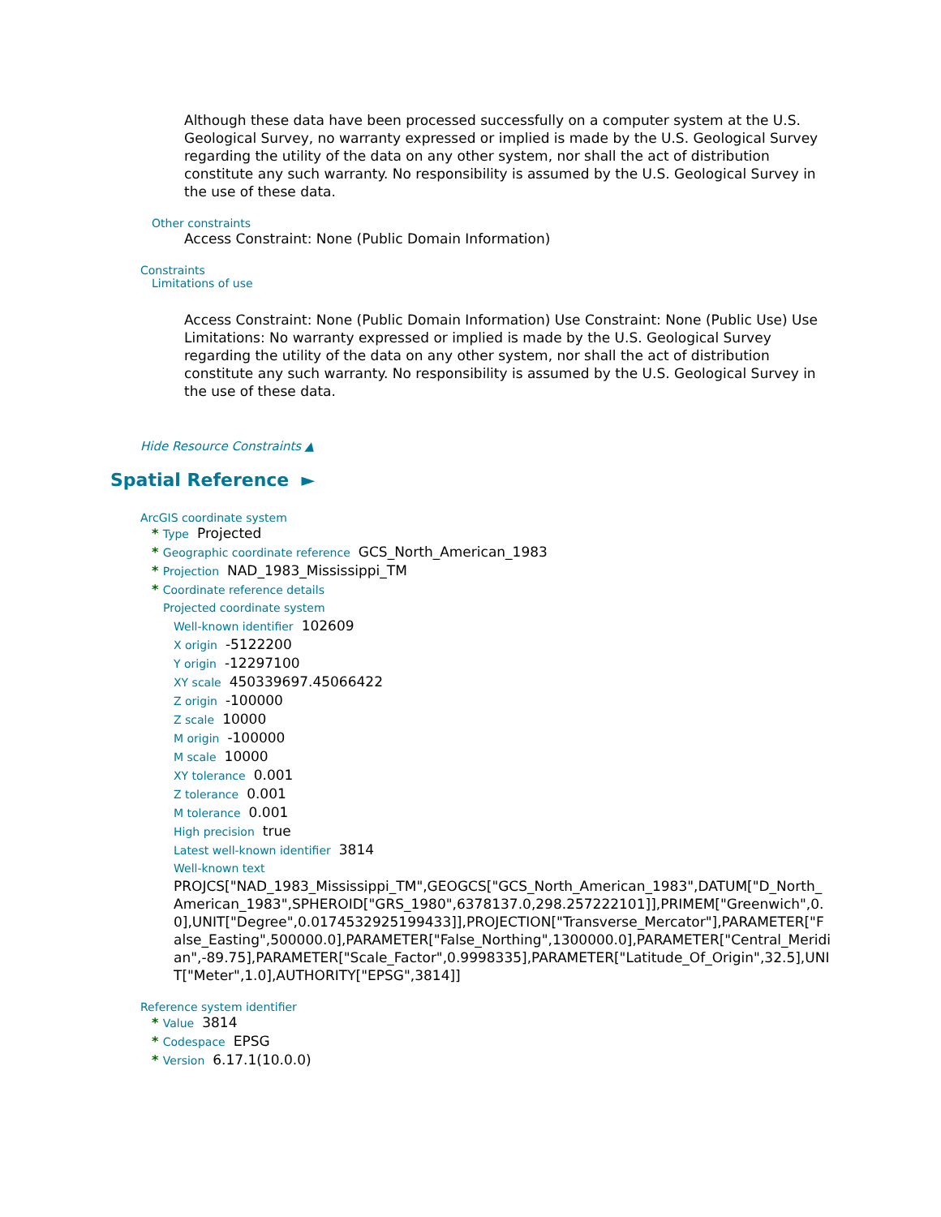Although these data have been processed successfully on a computer system at the U.S. Geological Survey, no warranty expressed or implied is made by the U.S. Geological Survey regarding the utility of the data on any other system, nor shall the act of distribution constitute any such warranty. No responsibility is assumed by the U.S. Geological Survey in the use of these data.
Other constraints
Access Constraint: None (Public Domain Information)
Constraints
Limitations of use
Access Constraint: None (Public Domain Information) Use Constraint: None (Public Use) Use Limitations: No warranty expressed or implied is made by the U.S. Geological Survey regarding the utility of the data on any other system, nor shall the act of distribution constitute any such warranty. No responsibility is assumed by the U.S. Geological Survey in the use of these data.
Hide Resource Constraints ▲
Spatial Reference ►
ArcGIS coordinate system
* Type Projected
* Geographic coordinate reference GCS_North_American_1983
* Projection NAD_1983_Mississippi_TM
* Coordinate reference details
Projected coordinate system
Well-known identifier 102609
X origin -5122200
Y origin -12297100
XY scale 450339697.45066422
Z origin -100000
Z scale 10000
M origin -100000
M scale 10000
XY tolerance 0.001
Z tolerance 0.001
M tolerance 0.001
High precision true
Latest well-known identifier 3814
Well-known text
PROJCS["NAD_1983_Mississippi_TM",GEOGCS["GCS_North_American_1983",DATUM["D_North_American_1983",SPHEROID["GRS_1980",6378137.0,298.257222101]],PRIMEM["Greenwich",0.0],UNIT["Degree",0.0174532925199433]],PROJECTION["Transverse_Mercator"],PARAMETER["False_Easting",500000.0],PARAMETER["False_Northing",1300000.0],PARAMETER["Central_Meridian",-89.75],PARAMETER["Scale_Factor",0.9998335],PARAMETER["Latitude_Of_Origin",32.5],UNIT["Meter",1.0],AUTHORITY["EPSG",3814]]
Reference system identifier
* Value 3814
* Codespace EPSG
* Version 6.17.1(10.0.0)